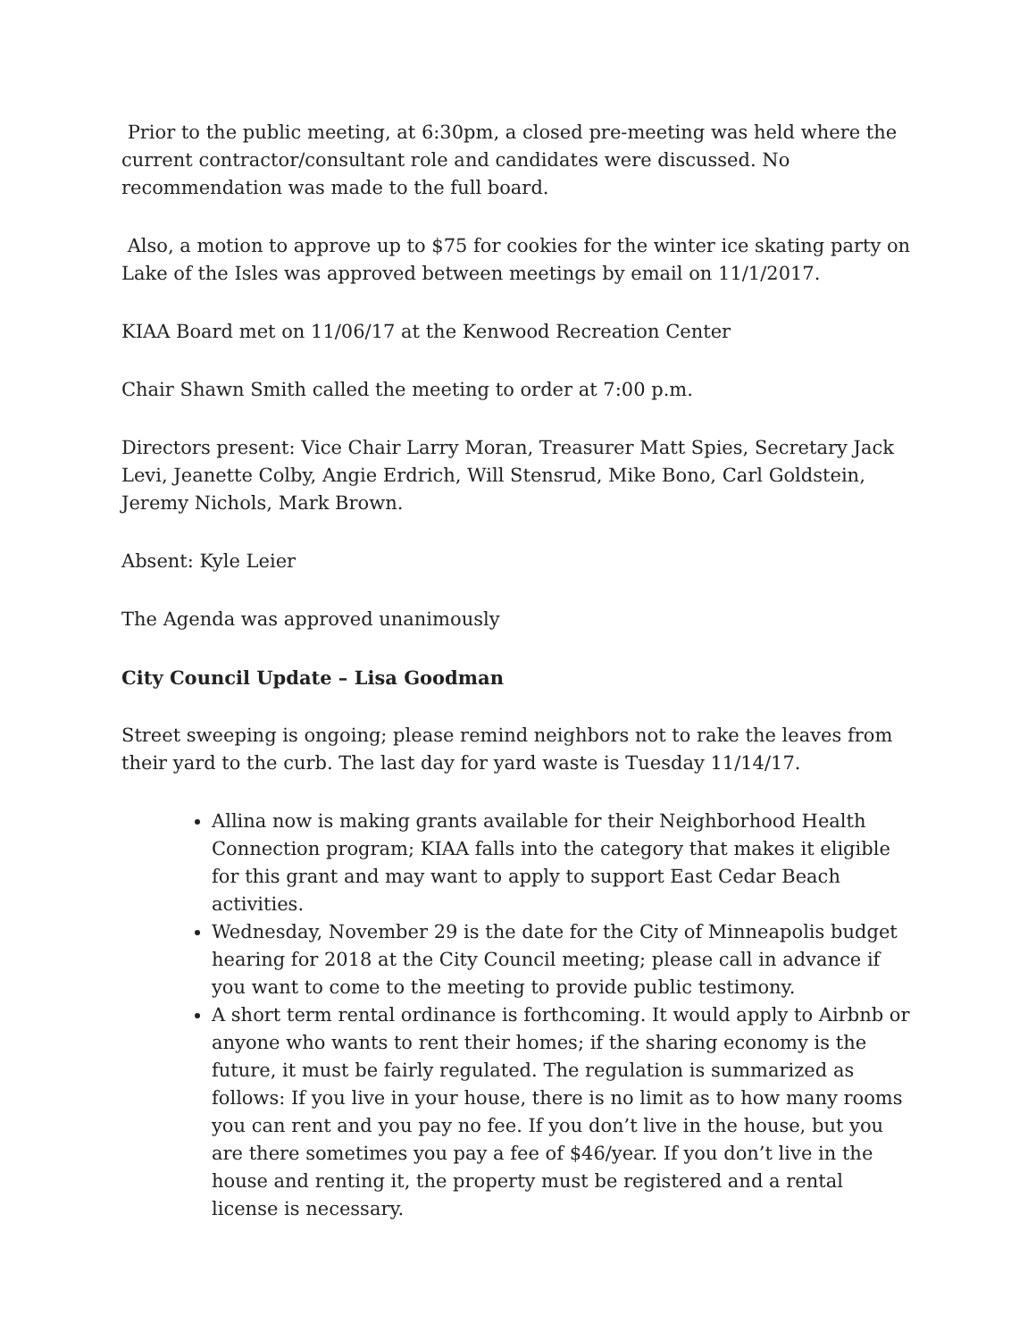Prior to the public meeting, at 6:30pm, a closed pre-meeting was held where the current contractor/consultant role and candidates were discussed. No recommendation was made to the full board.
Also, a motion to approve up to $75 for cookies for the winter ice skating party on Lake of the Isles was approved between meetings by email on 11/1/2017.
KIAA Board met on 11/06/17 at the Kenwood Recreation Center
Chair Shawn Smith called the meeting to order at 7:00 p.m.
Directors present: Vice Chair Larry Moran, Treasurer Matt Spies, Secretary Jack Levi, Jeanette Colby, Angie Erdrich, Will Stensrud, Mike Bono, Carl Goldstein, Jeremy Nichols, Mark Brown.
Absent: Kyle Leier
The Agenda was approved unanimously
City Council Update – Lisa Goodman
Street sweeping is ongoing; please remind neighbors not to rake the leaves from their yard to the curb. The last day for yard waste is Tuesday 11/14/17.
Allina now is making grants available for their Neighborhood Health Connection program; KIAA falls into the category that makes it eligible for this grant and may want to apply to support East Cedar Beach activities.
Wednesday, November 29 is the date for the City of Minneapolis budget hearing for 2018 at the City Council meeting; please call in advance if you want to come to the meeting to provide public testimony.
A short term rental ordinance is forthcoming. It would apply to Airbnb or anyone who wants to rent their homes; if the sharing economy is the future, it must be fairly regulated. The regulation is summarized as follows: If you live in your house, there is no limit as to how many rooms you can rent and you pay no fee. If you don’t live in the house, but you are there sometimes you pay a fee of $46/year. If you don’t live in the house and renting it, the property must be registered and a rental license is necessary.